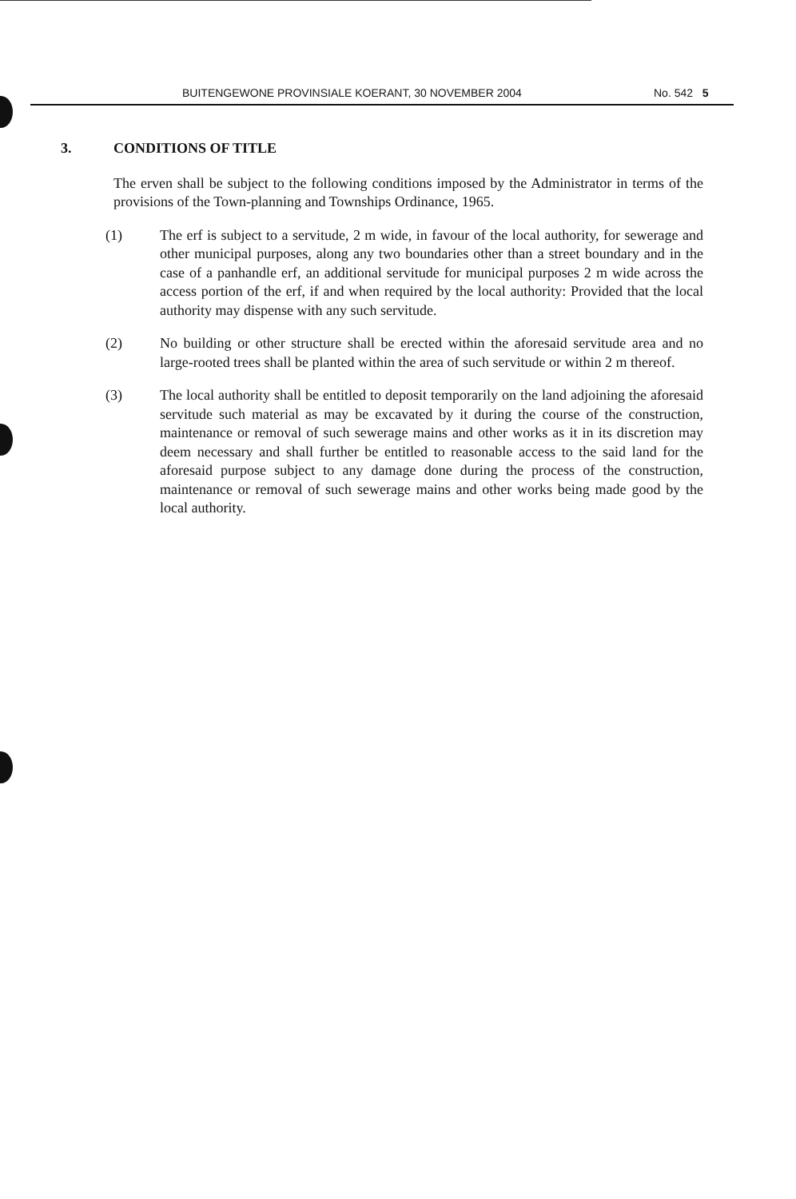BUITENGEWONE PROVINSIALE KOERANT, 30 NOVEMBER 2004 No. 542 5
3. CONDITIONS OF TITLE
The erven shall be subject to the following conditions imposed by the Administrator in terms of the provisions of the Town-planning and Townships Ordinance, 1965.
(1) The erf is subject to a servitude, 2 m wide, in favour of the local authority, for sewerage and other municipal purposes, along any two boundaries other than a street boundary and in the case of a panhandle erf, an additional servitude for municipal purposes 2 m wide across the access portion of the erf, if and when required by the local authority: Provided that the local authority may dispense with any such servitude.
(2) No building or other structure shall be erected within the aforesaid servitude area and no large-rooted trees shall be planted within the area of such servitude or within 2 m thereof.
(3) The local authority shall be entitled to deposit temporarily on the land adjoining the aforesaid servitude such material as may be excavated by it during the course of the construction, maintenance or removal of such sewerage mains and other works as it in its discretion may deem necessary and shall further be entitled to reasonable access to the said land for the aforesaid purpose subject to any damage done during the process of the construction, maintenance or removal of such sewerage mains and other works being made good by the local authority.